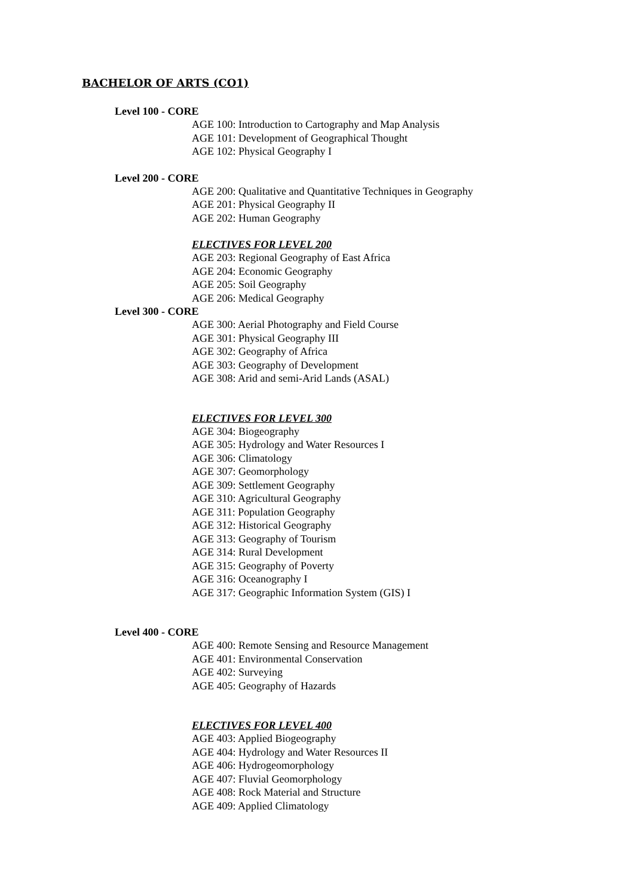BACHELOR OF ARTS (CO1)
Level 100 - CORE
AGE 100: Introduction to Cartography and Map Analysis
AGE 101: Development of Geographical Thought
AGE 102: Physical Geography I
Level 200 - CORE
AGE 200: Qualitative and Quantitative Techniques in Geography
AGE 201: Physical Geography II
AGE 202: Human Geography
ELECTIVES FOR LEVEL 200
AGE 203: Regional Geography of East Africa
AGE 204: Economic Geography
AGE 205: Soil Geography
AGE 206: Medical Geography
Level 300 - CORE
AGE 300: Aerial Photography and Field Course
AGE 301: Physical Geography III
AGE 302: Geography of Africa
AGE 303: Geography of Development
AGE 308: Arid and semi-Arid Lands (ASAL)
ELECTIVES FOR LEVEL 300
AGE 304: Biogeography
AGE 305: Hydrology and Water Resources I
AGE 306: Climatology
AGE 307: Geomorphology
AGE 309: Settlement Geography
AGE 310: Agricultural Geography
AGE 311: Population Geography
AGE 312: Historical Geography
AGE 313: Geography of Tourism
AGE 314: Rural Development
AGE 315: Geography of Poverty
AGE 316: Oceanography I
AGE 317: Geographic Information System (GIS) I
Level 400 - CORE
AGE 400: Remote Sensing and Resource Management
AGE 401: Environmental Conservation
AGE 402: Surveying
AGE 405: Geography of Hazards
ELECTIVES FOR LEVEL 400
AGE 403: Applied Biogeography
AGE 404: Hydrology and Water Resources II
AGE 406: Hydrogeomorphology
AGE 407: Fluvial Geomorphology
AGE 408: Rock Material and Structure
AGE 409: Applied Climatology